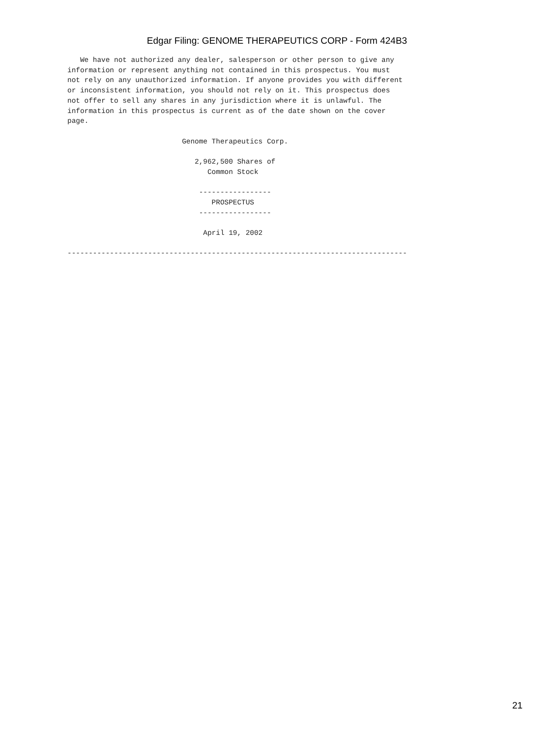Edgar Filing: GENOME THERAPEUTICS CORP - Form 424B3
   We have not authorized any dealer, salesperson or other person to give any
information or represent anything not contained in this prospectus. You must
not rely on any unauthorized information. If anyone provides you with different
or inconsistent information, you should not rely on it. This prospectus does
not offer to sell any shares in any jurisdiction where it is unlawful. The
information in this prospectus is current as of the date shown on the cover
page.

                           Genome Therapeutics Corp.

                              2,962,500 Shares of
                                 Common Stock

                               -----------------
                                  PROSPECTUS
                               -----------------

                                April 19, 2002

--------------------------------------------------------------------------------
21